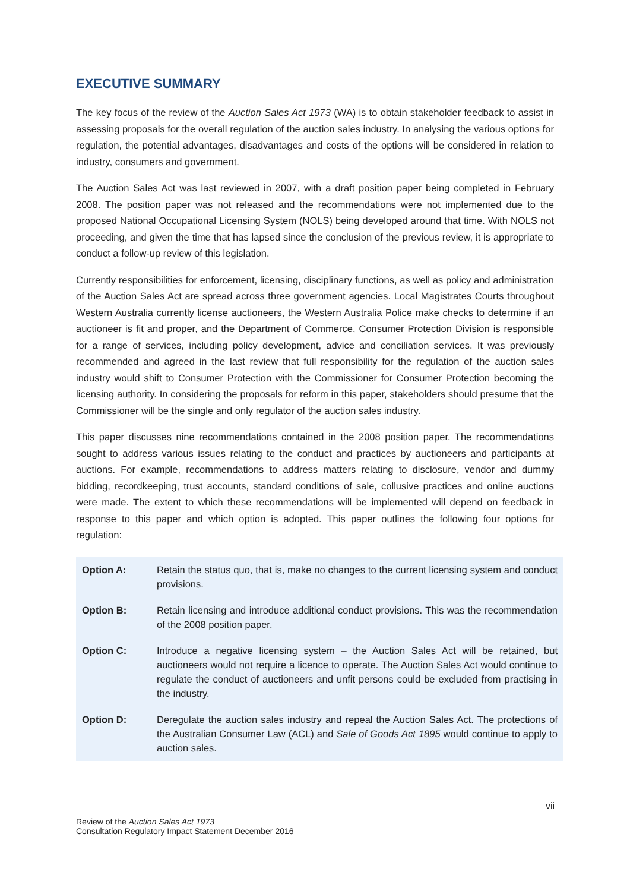EXECUTIVE SUMMARY
The key focus of the review of the Auction Sales Act 1973 (WA) is to obtain stakeholder feedback to assist in assessing proposals for the overall regulation of the auction sales industry. In analysing the various options for regulation, the potential advantages, disadvantages and costs of the options will be considered in relation to industry, consumers and government.
The Auction Sales Act was last reviewed in 2007, with a draft position paper being completed in February 2008. The position paper was not released and the recommendations were not implemented due to the proposed National Occupational Licensing System (NOLS) being developed around that time. With NOLS not proceeding, and given the time that has lapsed since the conclusion of the previous review, it is appropriate to conduct a follow-up review of this legislation.
Currently responsibilities for enforcement, licensing, disciplinary functions, as well as policy and administration of the Auction Sales Act are spread across three government agencies. Local Magistrates Courts throughout Western Australia currently license auctioneers, the Western Australia Police make checks to determine if an auctioneer is fit and proper, and the Department of Commerce, Consumer Protection Division is responsible for a range of services, including policy development, advice and conciliation services. It was previously recommended and agreed in the last review that full responsibility for the regulation of the auction sales industry would shift to Consumer Protection with the Commissioner for Consumer Protection becoming the licensing authority. In considering the proposals for reform in this paper, stakeholders should presume that the Commissioner will be the single and only regulator of the auction sales industry.
This paper discusses nine recommendations contained in the 2008 position paper. The recommendations sought to address various issues relating to the conduct and practices by auctioneers and participants at auctions. For example, recommendations to address matters relating to disclosure, vendor and dummy bidding, recordkeeping, trust accounts, standard conditions of sale, collusive practices and online auctions were made. The extent to which these recommendations will be implemented will depend on feedback in response to this paper and which option is adopted. This paper outlines the following four options for regulation:
| Option A: | Retain the status quo, that is, make no changes to the current licensing system and conduct provisions. |
| Option B: | Retain licensing and introduce additional conduct provisions. This was the recommendation of the 2008 position paper. |
| Option C: | Introduce a negative licensing system – the Auction Sales Act will be retained, but auctioneers would not require a licence to operate. The Auction Sales Act would continue to regulate the conduct of auctioneers and unfit persons could be excluded from practising in the industry. |
| Option D: | Deregulate the auction sales industry and repeal the Auction Sales Act. The protections of the Australian Consumer Law (ACL) and Sale of Goods Act 1895 would continue to apply to auction sales. |
vii
Review of the Auction Sales Act 1973
Consultation Regulatory Impact Statement December 2016